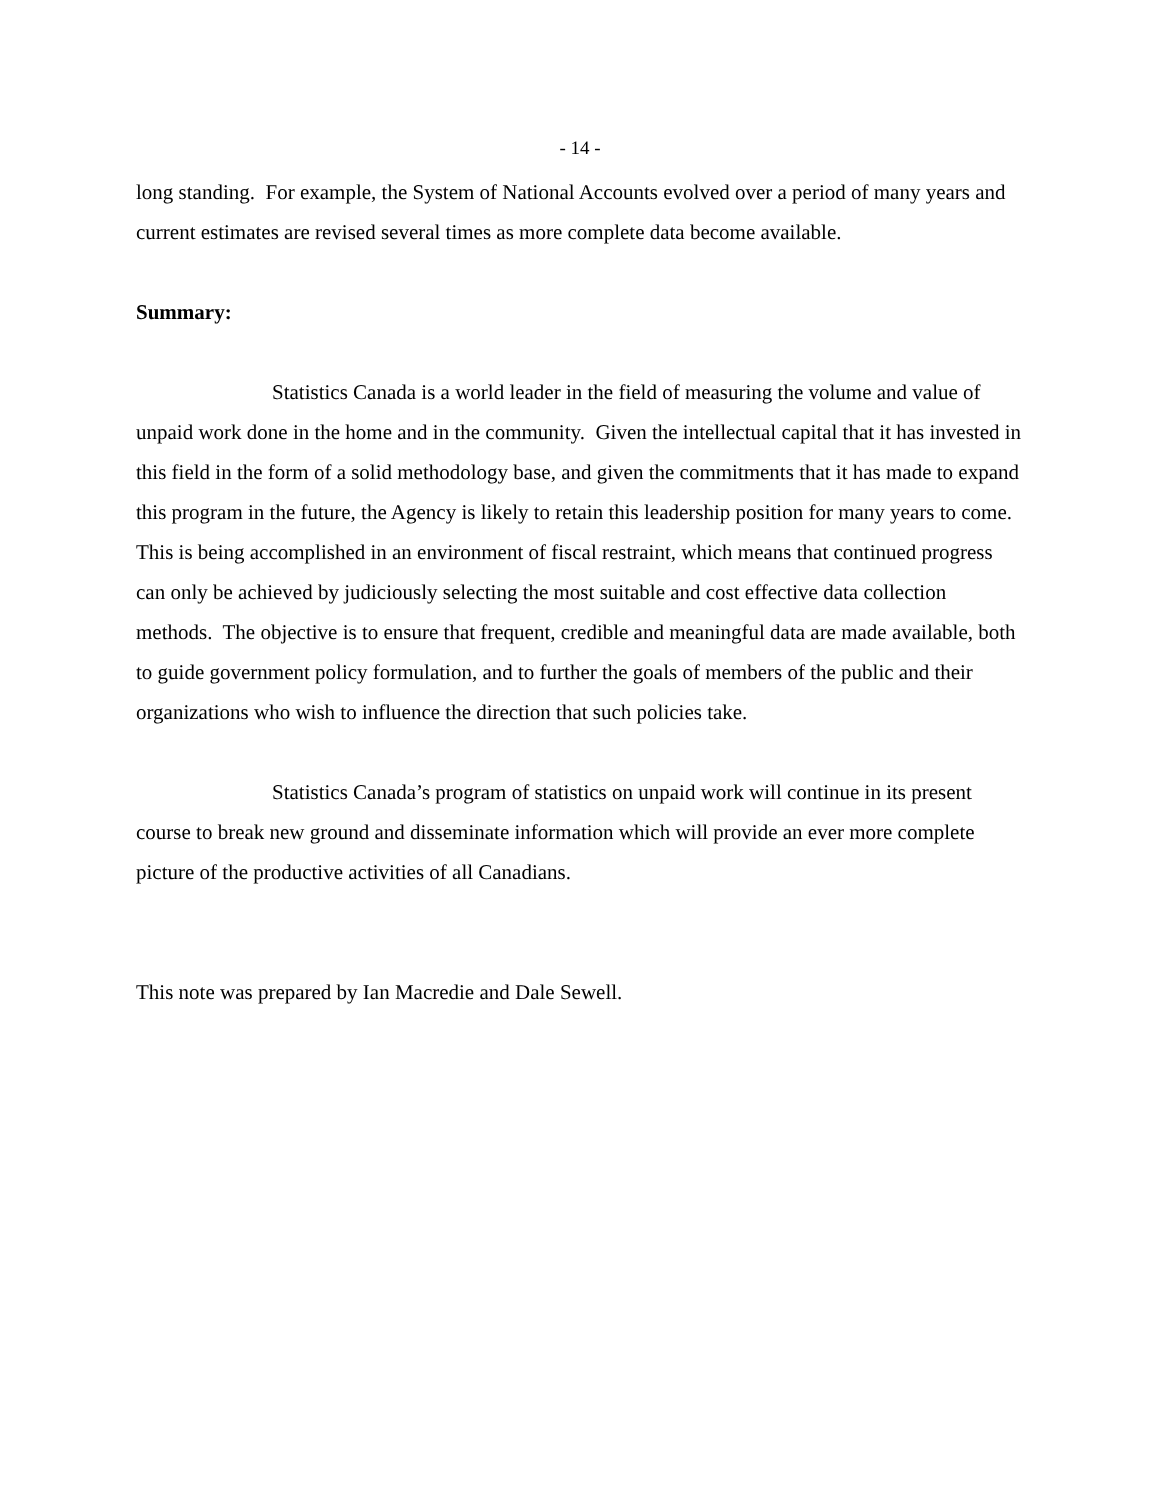- 14 -
long standing. For example, the System of National Accounts evolved over a period of many years and current estimates are revised several times as more complete data become available.
Summary:
Statistics Canada is a world leader in the field of measuring the volume and value of unpaid work done in the home and in the community. Given the intellectual capital that it has invested in this field in the form of a solid methodology base, and given the commitments that it has made to expand this program in the future, the Agency is likely to retain this leadership position for many years to come. This is being accomplished in an environment of fiscal restraint, which means that continued progress can only be achieved by judiciously selecting the most suitable and cost effective data collection methods. The objective is to ensure that frequent, credible and meaningful data are made available, both to guide government policy formulation, and to further the goals of members of the public and their organizations who wish to influence the direction that such policies take.
Statistics Canada’s program of statistics on unpaid work will continue in its present course to break new ground and disseminate information which will provide an ever more complete picture of the productive activities of all Canadians.
This note was prepared by Ian Macredie and Dale Sewell.